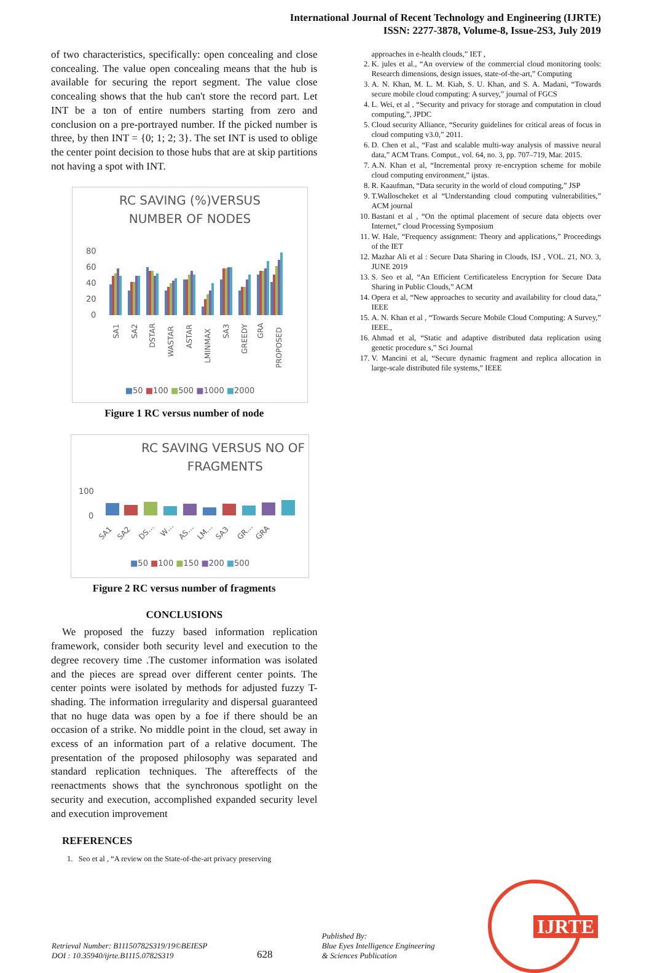International Journal of Recent Technology and Engineering (IJRTE)
ISSN: 2277-3878, Volume-8, Issue-2S3, July 2019
of two characteristics, specifically: open concealing and close concealing. The value open concealing means that the hub is available for securing the report segment. The value close concealing shows that the hub can't store the record part. Let INT be a ton of entire numbers starting from zero and conclusion on a pre-portrayed number. If the picked number is three, by then INT = {0; 1; 2; 3}. The set INT is used to oblige the center point decision to those hubs that are at skip partitions not having a spot with INT.
RC SAVING (%)VERSUS
NUMBER OF NODES
80
60
40
20
0
SA1
SA2
DSTAR
WASTAR
ASTAR
LMINMAX
SA3
GREEDY
GRA
PROPOSED
■50 ■100 ■500 ■1000 ■2000
Figure 1 RC versus number of node
RC SAVING VERSUS NO OF
FRAGMENTS
100
0
SA1
SA2
DS…
W…
AS…
LM…
SA3
GR…
GRA
■50 ■100 ■150 ■200 ■500
Figure 2 RC versus number of fragments
CONCLUSIONS
We proposed the fuzzy based information replication framework, consider both security level and execution to the degree recovery time .The customer information was isolated and the pieces are spread over different center points. The center points were isolated by methods for adjusted fuzzy T-shading. The information irregularity and dispersal guaranteed that no huge data was open by a foe if there should be an occasion of a strike. No middle point in the cloud, set away in excess of an information part of a relative document. The presentation of the proposed philosophy was separated and standard replication techniques. The aftereffects of the reenactments shows that the synchronous spotlight on the security and execution, accomplished expanded security level and execution improvement
REFERENCES
1. Seo et al , “A review on the State-of-the-art privacy preserving
approaches in e-health clouds,” IET ,
2. K. jules et al., “An overview of the commercial cloud monitoring tools: Research dimensions, design issues, state-of-the-art,” Computing
3. A. N. Khan, M. L. M. Kiah, S. U. Khan, and S. A. Madani, “Towards secure mobile cloud computing: A survey,” journal of FGCS
4. L. Wei, et al , “Security and privacy for storage and computation in cloud computing,”, JPDC
5. Cloud security Alliance, “Security guidelines for critical areas of focus in cloud computing v3.0,” 2011.
6. D. Chen et al., “Fast and scalable multi-way analysis of massive neural data,” ACM Trans. Comput., vol. 64, no. 3, pp. 707–719, Mar. 2015.
7. A.N. Khan et al, “Incremental proxy re-encryption scheme for mobile cloud computing environment,” ijstas.
8. R. Kaaufman, “Data security in the world of cloud computing,” JSP
9. T.Walloscheket et al “Understanding cloud computing vulnerabilities,” ACM journal
10. Bastani et al , “On the optimal placement of secure data objects over Internet,” cloud Processing Symposium
11. W. Hale, “Frequency assignment: Theory and applications,” Proceedings of the IET
12. Mazhar Ali et al : Secure Data Sharing in Clouds, ISJ , VOL. 21, NO. 3, JUNE 2019
13. S. Seo et al, “An Efficient Certificateless Encryption for Secure Data Sharing in Public Clouds,” ACM
14. Opera et al, “New approaches to security and availability for cloud data,” IEEE
15. A. N. Khan et al , “Towards Secure Mobile Cloud Computing: A Survey,” IEEE.,
16. Ahmad et al, “Static and adaptive distributed data replication using genetic procedure s,” Sci Journal
17. V. Mancini et al, “Secure dynamic fragment and replica allocation in large-scale distributed file systems,” IEEE
Retrieval Number: B11150782S319/19©BEIESP
DOI : 10.35940/ijrte.B1115.0782S319
628
Published By:
Blue Eyes Intelligence Engineering
& Sciences Publication
IJRTE